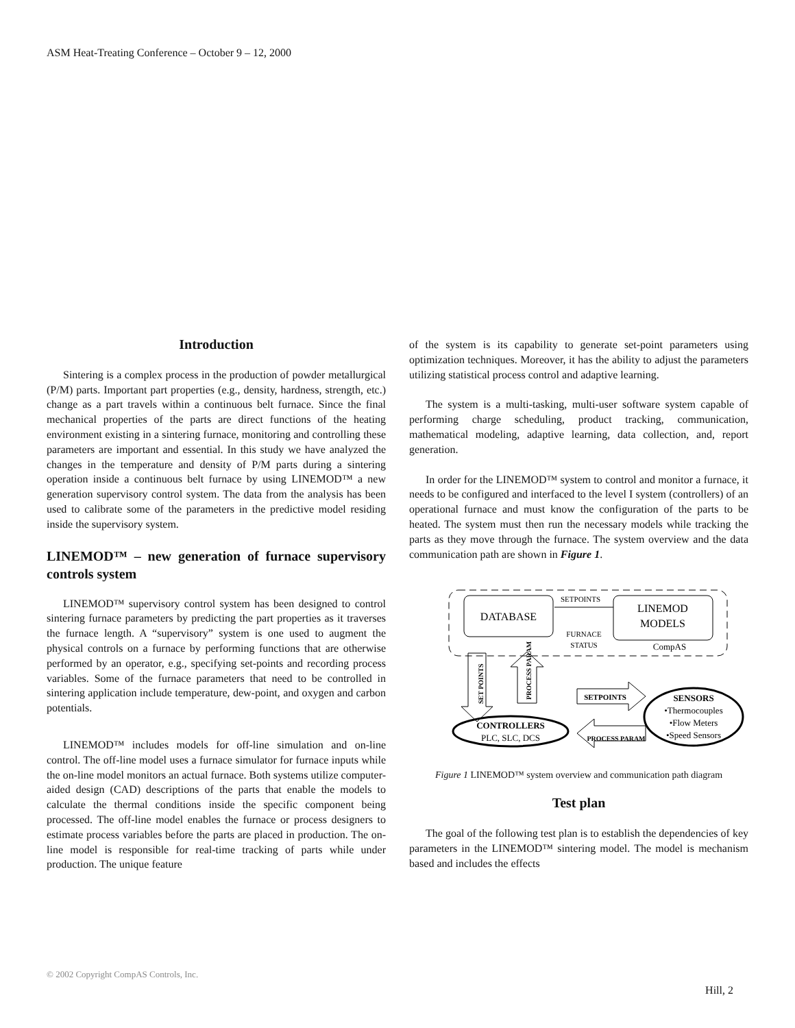ASM Heat-Treating Conference – October 9 – 12, 2000
Introduction
Sintering is a complex process in the production of powder metallurgical (P/M) parts. Important part properties (e.g., density, hardness, strength, etc.) change as a part travels within a continuous belt furnace. Since the final mechanical properties of the parts are direct functions of the heating environment existing in a sintering furnace, monitoring and controlling these parameters are important and essential. In this study we have analyzed the changes in the temperature and density of P/M parts during a sintering operation inside a continuous belt furnace by using LINEMOD™ a new generation supervisory control system. The data from the analysis has been used to calibrate some of the parameters in the predictive model residing inside the supervisory system.
LINEMOD™ – new generation of furnace supervisory controls system
LINEMOD™ supervisory control system has been designed to control sintering furnace parameters by predicting the part properties as it traverses the furnace length. A “supervisory” system is one used to augment the physical controls on a furnace by performing functions that are otherwise performed by an operator, e.g., specifying set-points and recording process variables. Some of the furnace parameters that need to be controlled in sintering application include temperature, dew-point, and oxygen and carbon potentials.
LINEMOD™ includes models for off-line simulation and on-line control. The off-line model uses a furnace simulator for furnace inputs while the on-line model monitors an actual furnace. Both systems utilize computer-aided design (CAD) descriptions of the parts that enable the models to calculate the thermal conditions inside the specific component being processed. The off-line model enables the furnace or process designers to estimate process variables before the parts are placed in production. The on-line model is responsible for real-time tracking of parts while under production. The unique feature
of the system is its capability to generate set-point parameters using optimization techniques. Moreover, it has the ability to adjust the parameters utilizing statistical process control and adaptive learning.
The system is a multi-tasking, multi-user software system capable of performing charge scheduling, product tracking, communication, mathematical modeling, adaptive learning, data collection, and, report generation.
In order for the LINEMOD™ system to control and monitor a furnace, it needs to be configured and interfaced to the level I system (controllers) of an operational furnace and must know the configuration of the parts to be heated. The system must then run the necessary models while tracking the parts as they move through the furnace. The system overview and the data communication path are shown in Figure 1.
DATABASE
LINEMOD
MODELS
CompAS
SETPOINTS
FURNACE
STATUS
SET POINTS
PROCESS PARAM
CONTROLLERS
PLC, SLC, DCS
SETPOINTS
PROCESS PARAM
SENSORS
•Thermocouples
•Flow Meters
•Speed Sensors
Figure 1 LINEMOD™ system overview and communication path diagram
Test plan
The goal of the following test plan is to establish the dependencies of key parameters in the LINEMOD™ sintering model. The model is mechanism based and includes the effects
© 2002 Copyright CompAS Controls, Inc.
Hill, 2